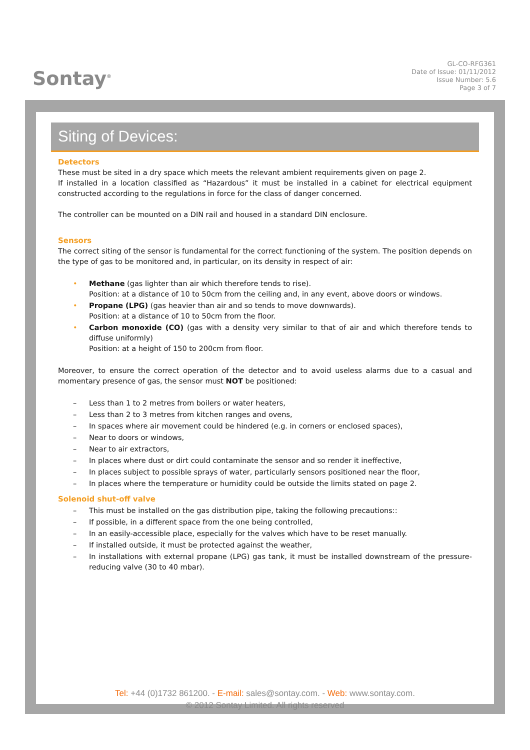Sontay<sup>®</sup>
GL-CO-RFG361
Date of Issue: 01/11/2012
Issue Number: 5.6
Page 3 of 7
Siting of Devices:
Detectors
These must be sited in a dry space which meets the relevant ambient requirements given on page 2.
If installed in a location classified as “Hazardous” it must be installed in a cabinet for electrical equipment constructed according to the regulations in force for the class of danger concerned.
The controller can be mounted on a DIN rail and housed in a standard DIN enclosure.
Sensors
The correct siting of the sensor is fundamental for the correct functioning of the system. The position depends on the type of gas to be monitored and, in particular, on its density in respect of air:
• Methane (gas lighter than air which therefore tends to rise).
Position: at a distance of 10 to 50cm from the ceiling and, in any event, above doors or windows.
• Propane (LPG) (gas heavier than air and so tends to move downwards).
Position: at a distance of 10 to 50cm from the floor.
• Carbon monoxide (CO) (gas with a density very similar to that of air and which therefore tends to diffuse uniformly)
Position: at a height of 150 to 200cm from floor.
Moreover, to ensure the correct operation of the detector and to avoid useless alarms due to a casual and momentary presence of gas, the sensor must NOT be positioned:
– Less than 1 to 2 metres from boilers or water heaters,
– Less than 2 to 3 metres from kitchen ranges and ovens,
– In spaces where air movement could be hindered (e.g. in corners or enclosed spaces),
– Near to doors or windows,
– Near to air extractors,
– In places where dust or dirt could contaminate the sensor and so render it ineffective,
– In places subject to possible sprays of water, particularly sensors positioned near the floor,
– In places where the temperature or humidity could be outside the limits stated on page 2.
Solenoid shut-off valve
– This must be installed on the gas distribution pipe, taking the following precautions::
– If possible, in a different space from the one being controlled,
– In an easily-accessible place, especially for the valves which have to be reset manually.
– If installed outside, it must be protected against the weather,
– In installations with external propane (LPG) gas tank, it must be installed downstream of the pressure-reducing valve (30 to 40 mbar).
Tel: +44 (0)1732 861200. - E-mail: sales@sontay.com. - Web: www.sontay.com.
© 2012 Sontay Limited. All rights reserved